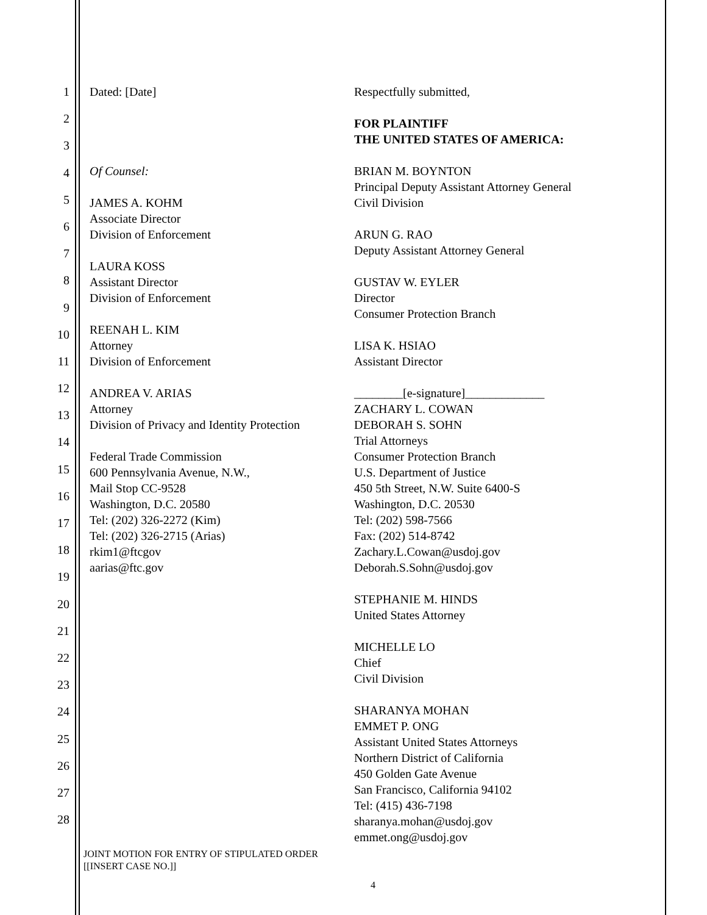1
2
3
4
5
6
7
8
9
10
11
12
13
14
15
16
17
18
19
20
21
22
23
24
25
26
27
28
Dated: [Date]
Of Counsel:
JAMES A. KOHM
Associate Director
Division of Enforcement
LAURA KOSS
Assistant Director
Division of Enforcement
REENAH L. KIM
Attorney
Division of Enforcement
ANDREA V. ARIAS
Attorney
Division of Privacy and Identity Protection
Federal Trade Commission
600 Pennsylvania Avenue, N.W.,
Mail Stop CC-9528
Washington, D.C. 20580
Tel: (202) 326-2272 (Kim)
Tel: (202) 326-2715 (Arias)
rkim1@ftcgov
aarias@ftc.gov
Respectfully submitted,
FOR PLAINTIFF
THE UNITED STATES OF AMERICA:
BRIAN M. BOYNTON
Principal Deputy Assistant Attorney General
Civil Division
ARUN G. RAO
Deputy Assistant Attorney General
GUSTAV W. EYLER
Director
Consumer Protection Branch
LISA K. HSIAO
Assistant Director
________[e-signature]_____________
ZACHARY L. COWAN
DEBORAH S. SOHN
Trial Attorneys
Consumer Protection Branch
U.S. Department of Justice
450 5th Street, N.W. Suite 6400-S
Washington, D.C. 20530
Tel: (202) 598-7566
Fax: (202) 514-8742
Zachary.L.Cowan@usdoj.gov
Deborah.S.Sohn@usdoj.gov
STEPHANIE M. HINDS
United States Attorney
MICHELLE LO
Chief
Civil Division
SHARANYA MOHAN
EMMET P. ONG
Assistant United States Attorneys
Northern District of California
450 Golden Gate Avenue
San Francisco, California 94102
Tel: (415) 436-7198
sharanya.mohan@usdoj.gov
emmet.ong@usdoj.gov
JOINT MOTION FOR ENTRY OF STIPULATED ORDER
[[INSERT CASE NO.]]
4